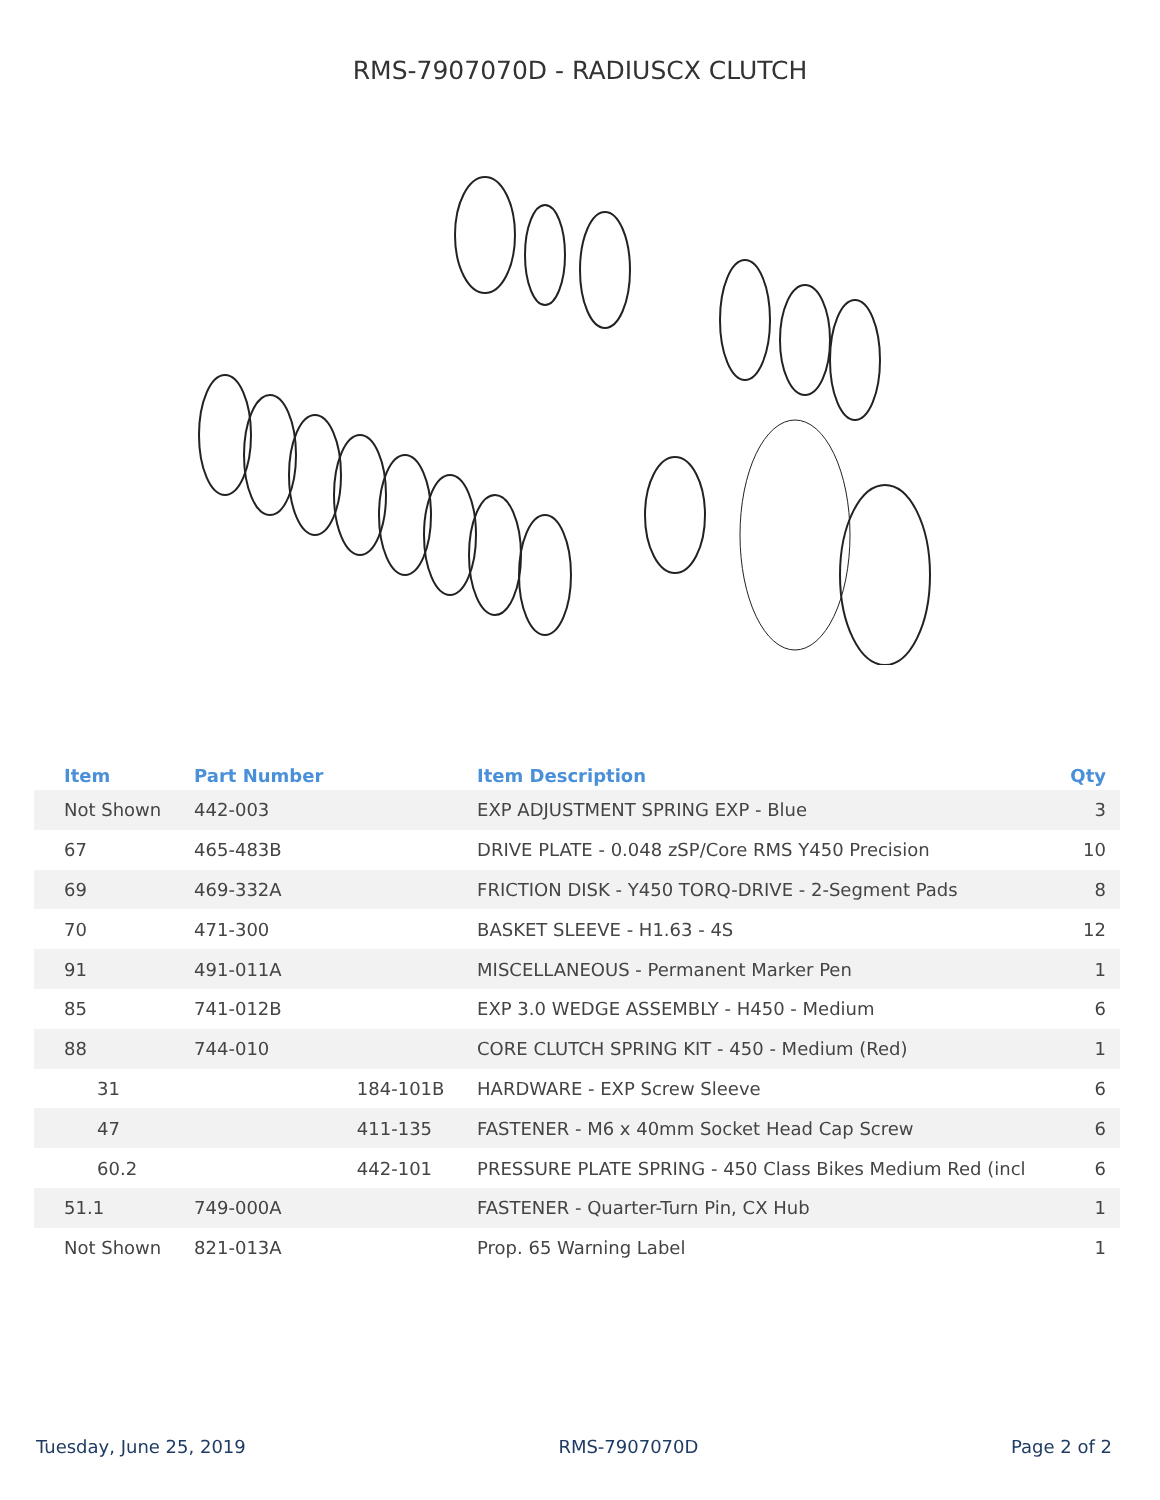RMS-7907070D - RADIUSCX CLUTCH
| Item | Part Number | | Item Description | Qty |
| --- | --- | --- | --- | --- |
| Not Shown | 442-003 | | EXP ADJUSTMENT SPRING EXP - Blue | 3 |
| 67 | 465-483B | | DRIVE PLATE - 0.048 zSP/Core RMS Y450 Precision | 10 |
| 69 | 469-332A | | FRICTION DISK - Y450 TORQ-DRIVE - 2-Segment Pads | 8 |
| 70 | 471-300 | | BASKET SLEEVE - H1.63 - 4S | 12 |
| 91 | 491-011A | | MISCELLANEOUS - Permanent Marker Pen | 1 |
| 85 | 741-012B | | EXP 3.0 WEDGE ASSEMBLY - H450 - Medium | 6 |
| 88 | 744-010 | | CORE CLUTCH SPRING KIT - 450 - Medium (Red) | 1 |
| 31 | | 184-101B | HARDWARE - EXP Screw Sleeve | 6 |
| 47 | | 411-135 | FASTENER - M6 x 40mm Socket Head Cap Screw | 6 |
| 60.2 | | 442-101 | PRESSURE PLATE SPRING - 450 Class Bikes Medium Red (incl | 6 |
| 51.1 | 749-000A | | FASTENER - Quarter-Turn Pin, CX Hub | 1 |
| Not Shown | 821-013A | | Prop. 65 Warning Label | 1 |
Tuesday, June 25, 2019 RMS-7907070D Page 2 of 2